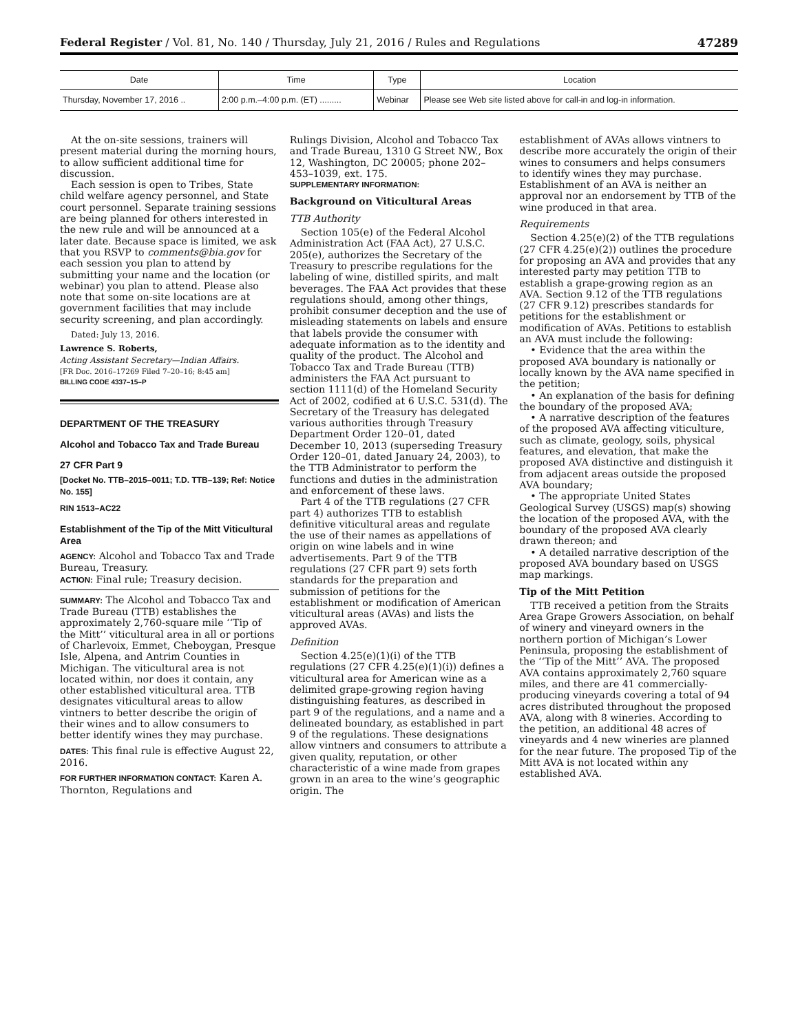Federal Register / Vol. 81, No. 140 / Thursday, July 21, 2016 / Rules and Regulations 47289
| Date | Time | Type | Location |
| --- | --- | --- | --- |
| Thursday, November 17, 2016 .. | 2:00 p.m.–4:00 p.m. (ET) ......... | Webinar | Please see Web site listed above for call-in and log-in information. |
At the on-site sessions, trainers will present material during the morning hours, to allow sufficient additional time for discussion.
Each session is open to Tribes, State child welfare agency personnel, and State court personnel. Separate training sessions are being planned for others interested in the new rule and will be announced at a later date. Because space is limited, we ask that you RSVP to comments@bia.gov for each session you plan to attend by submitting your name and the location (or webinar) you plan to attend. Please also note that some on-site locations are at government facilities that may include security screening, and plan accordingly.
Dated: July 13, 2016.
Lawrence S. Roberts,
Acting Assistant Secretary—Indian Affairs.
[FR Doc. 2016–17269 Filed 7–20–16; 8:45 am]
BILLING CODE 4337–15–P
DEPARTMENT OF THE TREASURY
Alcohol and Tobacco Tax and Trade Bureau
27 CFR Part 9
[Docket No. TTB–2015–0011; T.D. TTB–139; Ref: Notice No. 155]
RIN 1513–AC22
Establishment of the Tip of the Mitt Viticultural Area
AGENCY: Alcohol and Tobacco Tax and Trade Bureau, Treasury.
ACTION: Final rule; Treasury decision.
SUMMARY: The Alcohol and Tobacco Tax and Trade Bureau (TTB) establishes the approximately 2,760-square mile ‘‘Tip of the Mitt’’ viticultural area in all or portions of Charlevoix, Emmet, Cheboygan, Presque Isle, Alpena, and Antrim Counties in Michigan. The viticultural area is not located within, nor does it contain, any other established viticultural area. TTB designates viticultural areas to allow vintners to better describe the origin of their wines and to allow consumers to better identify wines they may purchase.
DATES: This final rule is effective August 22, 2016.
FOR FURTHER INFORMATION CONTACT: Karen A. Thornton, Regulations and
Rulings Division, Alcohol and Tobacco Tax and Trade Bureau, 1310 G Street NW., Box 12, Washington, DC 20005; phone 202–453–1039, ext. 175.
SUPPLEMENTARY INFORMATION:
Background on Viticultural Areas
TTB Authority
Section 105(e) of the Federal Alcohol Administration Act (FAA Act), 27 U.S.C. 205(e), authorizes the Secretary of the Treasury to prescribe regulations for the labeling of wine, distilled spirits, and malt beverages. The FAA Act provides that these regulations should, among other things, prohibit consumer deception and the use of misleading statements on labels and ensure that labels provide the consumer with adequate information as to the identity and quality of the product. The Alcohol and Tobacco Tax and Trade Bureau (TTB) administers the FAA Act pursuant to section 1111(d) of the Homeland Security Act of 2002, codified at 6 U.S.C. 531(d). The Secretary of the Treasury has delegated various authorities through Treasury Department Order 120–01, dated December 10, 2013 (superseding Treasury Order 120–01, dated January 24, 2003), to the TTB Administrator to perform the functions and duties in the administration and enforcement of these laws.
Part 4 of the TTB regulations (27 CFR part 4) authorizes TTB to establish definitive viticultural areas and regulate the use of their names as appellations of origin on wine labels and in wine advertisements. Part 9 of the TTB regulations (27 CFR part 9) sets forth standards for the preparation and submission of petitions for the establishment or modification of American viticultural areas (AVAs) and lists the approved AVAs.
Definition
Section 4.25(e)(1)(i) of the TTB regulations (27 CFR 4.25(e)(1)(i)) defines a viticultural area for American wine as a delimited grape-growing region having distinguishing features, as described in part 9 of the regulations, and a name and a delineated boundary, as established in part 9 of the regulations. These designations allow vintners and consumers to attribute a given quality, reputation, or other characteristic of a wine made from grapes grown in an area to the wine’s geographic origin. The
establishment of AVAs allows vintners to describe more accurately the origin of their wines to consumers and helps consumers to identify wines they may purchase. Establishment of an AVA is neither an approval nor an endorsement by TTB of the wine produced in that area.
Requirements
Section 4.25(e)(2) of the TTB regulations (27 CFR 4.25(e)(2)) outlines the procedure for proposing an AVA and provides that any interested party may petition TTB to establish a grape-growing region as an AVA. Section 9.12 of the TTB regulations (27 CFR 9.12) prescribes standards for petitions for the establishment or modification of AVAs. Petitions to establish an AVA must include the following:
• Evidence that the area within the proposed AVA boundary is nationally or locally known by the AVA name specified in the petition;
• An explanation of the basis for defining the boundary of the proposed AVA;
• A narrative description of the features of the proposed AVA affecting viticulture, such as climate, geology, soils, physical features, and elevation, that make the proposed AVA distinctive and distinguish it from adjacent areas outside the proposed AVA boundary;
• The appropriate United States Geological Survey (USGS) map(s) showing the location of the proposed AVA, with the boundary of the proposed AVA clearly drawn thereon; and
• A detailed narrative description of the proposed AVA boundary based on USGS map markings.
Tip of the Mitt Petition
TTB received a petition from the Straits Area Grape Growers Association, on behalf of winery and vineyard owners in the northern portion of Michigan’s Lower Peninsula, proposing the establishment of the ‘‘Tip of the Mitt’’ AVA. The proposed AVA contains approximately 2,760 square miles, and there are 41 commercially-producing vineyards covering a total of 94 acres distributed throughout the proposed AVA, along with 8 wineries. According to the petition, an additional 48 acres of vineyards and 4 new wineries are planned for the near future. The proposed Tip of the Mitt AVA is not located within any established AVA.